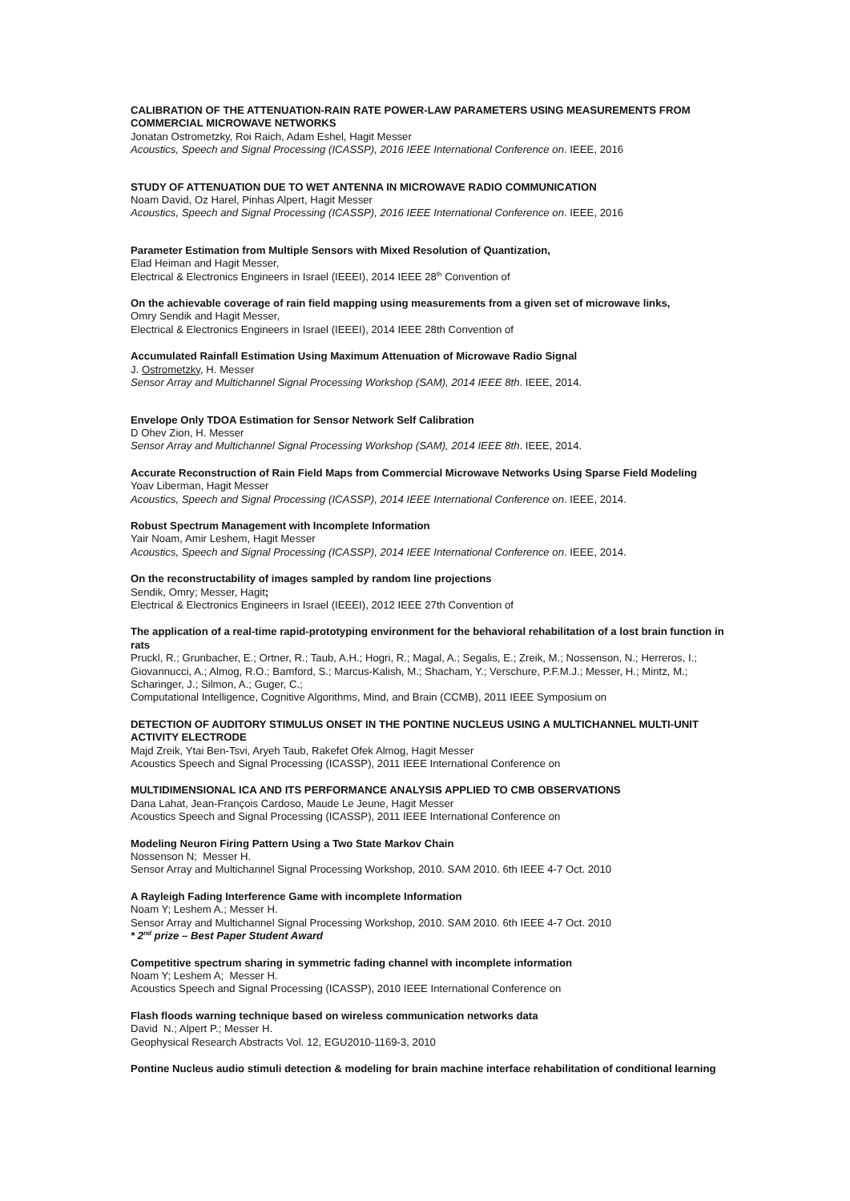CALIBRATION OF THE ATTENUATION-RAIN RATE POWER-LAW PARAMETERS USING MEASUREMENTS FROM COMMERCIAL MICROWAVE NETWORKS
Jonatan Ostrometzky, Roi Raich, Adam Eshel, Hagit Messer
Acoustics, Speech and Signal Processing (ICASSP), 2016 IEEE International Conference on. IEEE, 2016
STUDY OF ATTENUATION DUE TO WET ANTENNA IN MICROWAVE RADIO COMMUNICATION
Noam David, Oz Harel, Pinhas Alpert, Hagit Messer
Acoustics, Speech and Signal Processing (ICASSP), 2016 IEEE International Conference on. IEEE, 2016
Parameter Estimation from Multiple Sensors with Mixed Resolution of Quantization,
Elad Heiman and Hagit Messer,
Electrical & Electronics Engineers in Israel (IEEEI), 2014 IEEE 28<sup>th</sup> Convention of
On the achievable coverage of rain field mapping using measurements from a given set of microwave links,
Omry Sendik and Hagit Messer,
Electrical & Electronics Engineers in Israel (IEEEI), 2014 IEEE 28th Convention of
Accumulated Rainfall Estimation Using Maximum Attenuation of Microwave Radio Signal
J. Ostrometzky, H. Messer
Sensor Array and Multichannel Signal Processing Workshop (SAM), 2014 IEEE 8th. IEEE, 2014.
Envelope Only TDOA Estimation for Sensor Network Self Calibration
D Ohev Zion, H. Messer
Sensor Array and Multichannel Signal Processing Workshop (SAM), 2014 IEEE 8th. IEEE, 2014.
Accurate Reconstruction of Rain Field Maps from Commercial Microwave Networks Using Sparse Field Modeling
Yoav Liberman, Hagit Messer
Acoustics, Speech and Signal Processing (ICASSP), 2014 IEEE International Conference on. IEEE, 2014.
Robust Spectrum Management with Incomplete Information
Yair Noam, Amir Leshem, Hagit Messer
Acoustics, Speech and Signal Processing (ICASSP), 2014 IEEE International Conference on. IEEE, 2014.
On the reconstructability of images sampled by random line projections
Sendik, Omry; Messer, Hagit;
Electrical & Electronics Engineers in Israel (IEEEI), 2012 IEEE 27th Convention of
The application of a real-time rapid-prototyping environment for the behavioral rehabilitation of a lost brain function in rats
Pruckl, R.; Grunbacher, E.; Ortner, R.; Taub, A.H.; Hogri, R.; Magal, A.; Segalis, E.; Zreik, M.; Nossenson, N.; Herreros, I.; Giovannucci, A.; Almog, R.O.; Bamford, S.; Marcus-Kalish, M.; Shacham, Y.; Verschure, P.F.M.J.; Messer, H.; Mintz, M.; Scharinger, J.; Silmon, A.; Guger, C.;
Computational Intelligence, Cognitive Algorithms, Mind, and Brain (CCMB), 2011 IEEE Symposium on
DETECTION OF AUDITORY STIMULUS ONSET IN THE PONTINE NUCLEUS USING A MULTICHANNEL MULTI-UNIT ACTIVITY ELECTRODE
Majd Zreik, Ytai Ben-Tsvi, Aryeh Taub, Rakefet Ofek Almog, Hagit Messer
Acoustics Speech and Signal Processing (ICASSP), 2011 IEEE International Conference on
MULTIDIMENSIONAL ICA AND ITS PERFORMANCE ANALYSIS APPLIED TO CMB OBSERVATIONS
Dana Lahat, Jean-François Cardoso, Maude Le Jeune, Hagit Messer
Acoustics Speech and Signal Processing (ICASSP), 2011 IEEE International Conference on
Modeling Neuron Firing Pattern Using a Two State Markov Chain
Nossenson N; Messer H.
Sensor Array and Multichannel Signal Processing Workshop, 2010. SAM 2010. 6th IEEE 4-7 Oct. 2010
A Rayleigh Fading Interference Game with incomplete Information
Noam Y; Leshem A.; Messer H.
Sensor Array and Multichannel Signal Processing Workshop, 2010. SAM 2010. 6th IEEE 4-7 Oct. 2010
* 2<sup>nd</sup> prize – Best Paper Student Award
Competitive spectrum sharing in symmetric fading channel with incomplete information
Noam Y; Leshem A; Messer H.
Acoustics Speech and Signal Processing (ICASSP), 2010 IEEE International Conference on
Flash floods warning technique based on wireless communication networks data
David N.; Alpert P.; Messer H.
Geophysical Research Abstracts Vol. 12, EGU2010-1169-3, 2010
Pontine Nucleus audio stimuli detection & modeling for brain machine interface rehabilitation of conditional learning